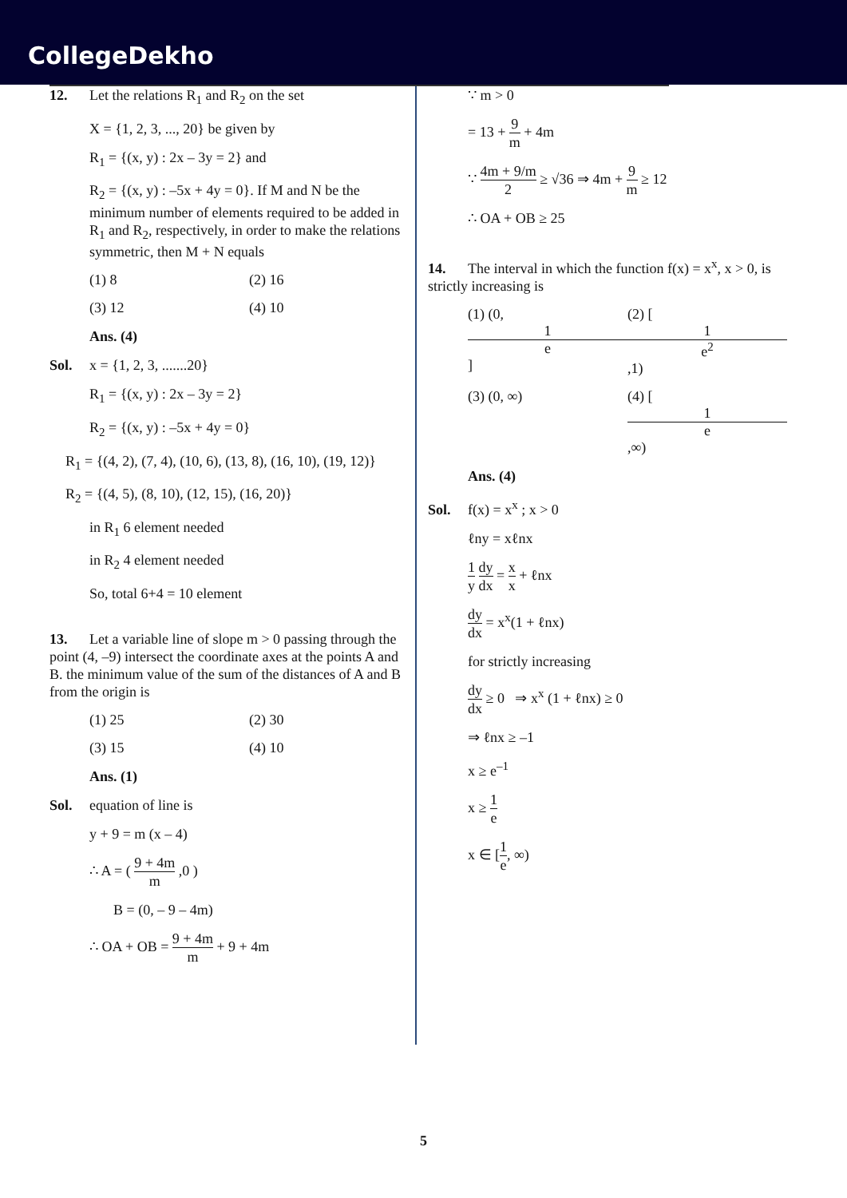CollegeDekho
12. Let the relations R<sub>1</sub> and R<sub>2</sub> on the set
X = {1, 2, 3, ..., 20} be given by
R<sub>1</sub> = {(x, y) : 2x – 3y = 2} and
R<sub>2</sub> = {(x, y) : –5x + 4y = 0}. If M and N be the minimum number of elements required to be added in R<sub>1</sub> and R<sub>2</sub>, respectively, in order to make the relations symmetric, then M + N equals
(1) 8 (2) 16
(3) 12 (4) 10
Ans. (4)
Sol. x = {1, 2, 3, .......20}
R<sub>1</sub> = {(x, y) : 2x – 3y = 2}
R<sub>2</sub> = {(x, y) : –5x + 4y = 0}
R<sub>1</sub> = {(4, 2), (7, 4), (10, 6), (13, 8), (16, 10), (19, 12)}
R<sub>2</sub> = {(4, 5), (8, 10), (12, 15), (16, 20)}
in R<sub>1</sub> 6 element needed
in R<sub>2</sub> 4 element needed
So, total 6+4 = 10 element
13. Let a variable line of slope m > 0 passing through the point (4, –9) intersect the coordinate axes at the points A and B. the minimum value of the sum of the distances of A and B from the origin is
(1) 25 (2) 30
(3) 15 (4) 10
Ans. (1)
Sol. equation of line is
y + 9 = m (x – 4)
∴ A = ( 9 + 4m m ,0 )
B = (0, – 9 – 4m)
∴ OA + OB = 9 + 4m m + 9 + 4m
∵ m > 0
= 13 + 9 m + 4m
∵ 4m + 9/m 2 ≥ √36 ⇒ 4m + 9 m ≥ 12
∴ OA + OB ≥ 25
14. The interval in which the function f(x) = x<sup>x</sup>, x > 0, is strictly increasing is
(1) (0, 1 e] (2) [1 e<sup>2</sup>,1)
(3) (0, ∞) (4) [1 e,∞)
Ans. (4)
Sol. f(x) = x<sup>x</sup> ; x > 0
ℓny = xℓnx
1 y dy dx = x x + ℓnx
dy dx = x<sup>x</sup>(1 + ℓnx)
for strictly increasing
dy dx ≥ 0 ⇒ x<sup>x</sup> (1 + ℓnx) ≥ 0
⇒ ℓnx ≥ –1
x ≥ e<sup>–1</sup>
x ≥ 1 e
x ∈ [1 e, ∞)
5